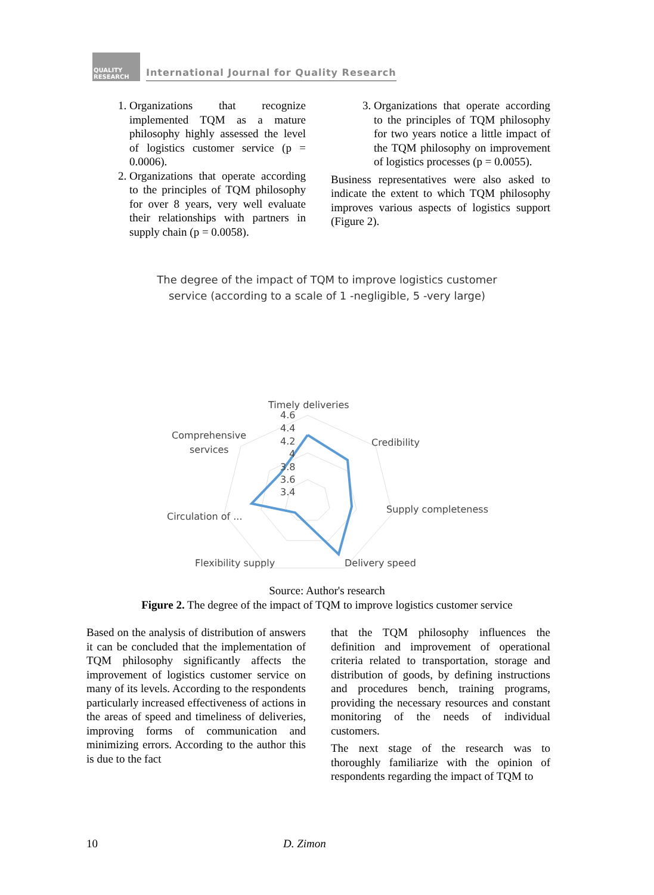QUALITY RESEARCH
International Journal for Quality Research
1. Organizations that recognize implemented TQM as a mature philosophy highly assessed the level of logistics customer service (p = 0.0006).
2. Organizations that operate according to the principles of TQM philosophy for over 8 years, very well evaluate their relationships with partners in supply chain (p = 0.0058).
3. Organizations that operate according to the principles of TQM philosophy for two years notice a little impact of the TQM philosophy on improvement of logistics processes (p = 0.0055).
Business representatives were also asked to indicate the extent to which TQM philosophy improves various aspects of logistics support (Figure 2).
The degree of the impact of TQM to improve logistics customer
service (according to a scale of 1 -negligible, 5 -very large)
Timely deliveries
4.6
4.4
4.2
4
3.8
3.6
3.4
Credibility
Comprehensive
services
Supply completeness
Circulation of ...
Flexibility supply
Delivery speed
Source: Author's research
Figure 2. The degree of the impact of TQM to improve logistics customer service
Based on the analysis of distribution of answers it can be concluded that the implementation of TQM philosophy significantly affects the improvement of logistics customer service on many of its levels. According to the respondents particularly increased effectiveness of actions in the areas of speed and timeliness of deliveries, improving forms of communication and minimizing errors. According to the author this is due to the fact
that the TQM philosophy influences the definition and improvement of operational criteria related to transportation, storage and distribution of goods, by defining instructions and procedures bench, training programs, providing the necessary resources and constant monitoring of the needs of individual customers.
The next stage of the research was to thoroughly familiarize with the opinion of respondents regarding the impact of TQM to
10 D. Zimon